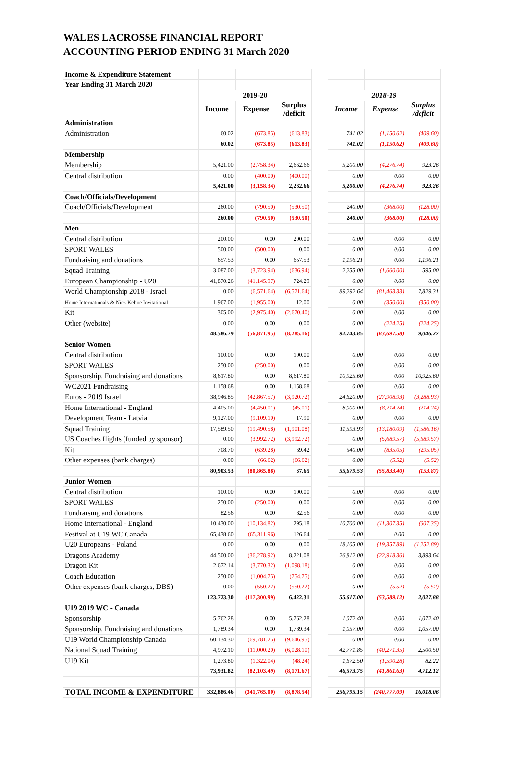WALES LACROSSE FINANCIAL REPORT
ACCOUNTING PERIOD ENDING 31 March 2020
| Income & Expenditure Statement | | | | | | | |
| Year Ending 31 March 2020 | | | | | | | |
| | 2019-20 | | | | 2018-19 | | |
| | Income | Expense | Surplus /deficit | | Income | Expense | Surplus /deficit |
| Administration | | | | | | | |
| Administration | 60.02 | (673.85) | (613.83) | | 741.02 | (1,150.62) | (409.60) |
| | 60.02 | (673.85) | (613.83) | | 741.02 | (1,150.62) | (409.60) |
| Membership | | | | | | | |
| Membership | 5,421.00 | (2,758.34) | 2,662.66 | | 5,200.00 | (4,276.74) | 923.26 |
| Central distribution | 0.00 | (400.00) | (400.00) | | 0.00 | 0.00 | 0.00 |
| | 5,421.00 | (3,158.34) | 2,262.66 | | 5,200.00 | (4,276.74) | 923.26 |
| Coach/Officials/Development | | | | | | | |
| Coach/Officials/Development | 260.00 | (790.50) | (530.50) | | 240.00 | (368.00) | (128.00) |
| | 260.00 | (790.50) | (530.50) | | 240.00 | (368.00) | (128.00) |
| Men | | | | | | | |
| Central distribution | 200.00 | 0.00 | 200.00 | | 0.00 | 0.00 | 0.00 |
| SPORT WALES | 500.00 | (500.00) | 0.00 | | 0.00 | 0.00 | 0.00 |
| Fundraising and donations | 657.53 | 0.00 | 657.53 | | 1,196.21 | 0.00 | 1,196.21 |
| Squad Training | 3,087.00 | (3,723.94) | (636.94) | | 2,255.00 | (1,660.00) | 595.00 |
| European Championship - U20 | 41,870.26 | (41,145.97) | 724.29 | | 0.00 | 0.00 | 0.00 |
| World Championship 2018 - Israel | 0.00 | (6,571.64) | (6,571.64) | | 89,292.64 | (81,463.33) | 7,829.31 |
| Home Internationals & Nick Kehoe Invitational | 1,967.00 | (1,955.00) | 12.00 | | 0.00 | (350.00) | (350.00) |
| Kit | 305.00 | (2,975.40) | (2,670.40) | | 0.00 | 0.00 | 0.00 |
| Other (website) | 0.00 | 0.00 | 0.00 | | 0.00 | (224.25) | (224.25) |
| | 48,586.79 | (56,871.95) | (8,285.16) | | 92,743.85 | (83,697.58) | 9,046.27 |
| Senior Women | | | | | | | |
| Central distribution | 100.00 | 0.00 | 100.00 | | 0.00 | 0.00 | 0.00 |
| SPORT WALES | 250.00 | (250.00) | 0.00 | | 0.00 | 0.00 | 0.00 |
| Sponsorship, Fundraising and donations | 8,617.80 | 0.00 | 8,617.80 | | 10,925.60 | 0.00 | 10,925.60 |
| WC2021 Fundraising | 1,158.68 | 0.00 | 1,158.68 | | 0.00 | 0.00 | 0.00 |
| Euros - 2019 Israel | 38,946.85 | (42,867.57) | (3,920.72) | | 24,620.00 | (27,908.93) | (3,288.93) |
| Home International - England | 4,405.00 | (4,450.01) | (45.01) | | 8,000.00 | (8,214.24) | (214.24) |
| Development Team - Latvia | 9,127.00 | (9,109.10) | 17.90 | | 0.00 | 0.00 | 0.00 |
| Squad Training | 17,589.50 | (19,490.58) | (1,901.08) | | 11,593.93 | (13,180.09) | (1,586.16) |
| US Coaches flights (funded by sponsor) | 0.00 | (3,992.72) | (3,992.72) | | 0.00 | (5,689.57) | (5,689.57) |
| Kit | 708.70 | (639.28) | 69.42 | | 540.00 | (835.05) | (295.05) |
| Other expenses (bank charges) | 0.00 | (66.62) | (66.62) | | 0.00 | (5.52) | (5.52) |
| | 80,903.53 | (80,865.88) | 37.65 | | 55,679.53 | (55,833.40) | (153.87) |
| Junior Women | | | | | | | |
| Central distribution | 100.00 | 0.00 | 100.00 | | 0.00 | 0.00 | 0.00 |
| SPORT WALES | 250.00 | (250.00) | 0.00 | | 0.00 | 0.00 | 0.00 |
| Fundraising and donations | 82.56 | 0.00 | 82.56 | | 0.00 | 0.00 | 0.00 |
| Home International - England | 10,430.00 | (10,134.82) | 295.18 | | 10,700.00 | (11,307.35) | (607.35) |
| Festival at U19 WC Canada | 65,438.60 | (65,311.96) | 126.64 | | 0.00 | 0.00 | 0.00 |
| U20 Europeans - Poland | 0.00 | 0.00 | 0.00 | | 18,105.00 | (19,357.89) | (1,252.89) |
| Dragons Academy | 44,500.00 | (36,278.92) | 8,221.08 | | 26,812.00 | (22,918.36) | 3,893.64 |
| Dragon Kit | 2,672.14 | (3,770.32) | (1,098.18) | | 0.00 | 0.00 | 0.00 |
| Coach Education | 250.00 | (1,004.75) | (754.75) | | 0.00 | 0.00 | 0.00 |
| Other expenses (bank charges, DBS) | 0.00 | (550.22) | (550.22) | | 0.00 | (5.52) | (5.52) |
| | 123,723.30 | (117,300.99) | 6,422.31 | | 55,617.00 | (53,589.12) | 2,027.88 |
| U19 2019 WC - Canada | | | | | | | |
| Sponsorship | 5,762.28 | 0.00 | 5,762.28 | | 1,072.40 | 0.00 | 1,072.40 |
| Sponsorship, Fundraising and donations | 1,789.34 | 0.00 | 1,789.34 | | 1,057.00 | 0.00 | 1,057.00 |
| U19 World Championship Canada | 60,134.30 | (69,781.25) | (9,646.95) | | 0.00 | 0.00 | 0.00 |
| National Squad Training | 4,972.10 | (11,000.20) | (6,028.10) | | 42,771.85 | (40,271.35) | 2,500.50 |
| U19 Kit | 1,273.80 | (1,322.04) | (48.24) | | 1,672.50 | (1,590.28) | 82.22 |
| | 73,931.82 | (82,103.49) | (8,171.67) | | 46,573.75 | (41,861.63) | 4,712.12 |
| TOTAL INCOME & EXPENDITURE | 332,886.46 | (341,765.00) | (8,878.54) | | 256,795.15 | (240,777.09) | 16,018.06 |